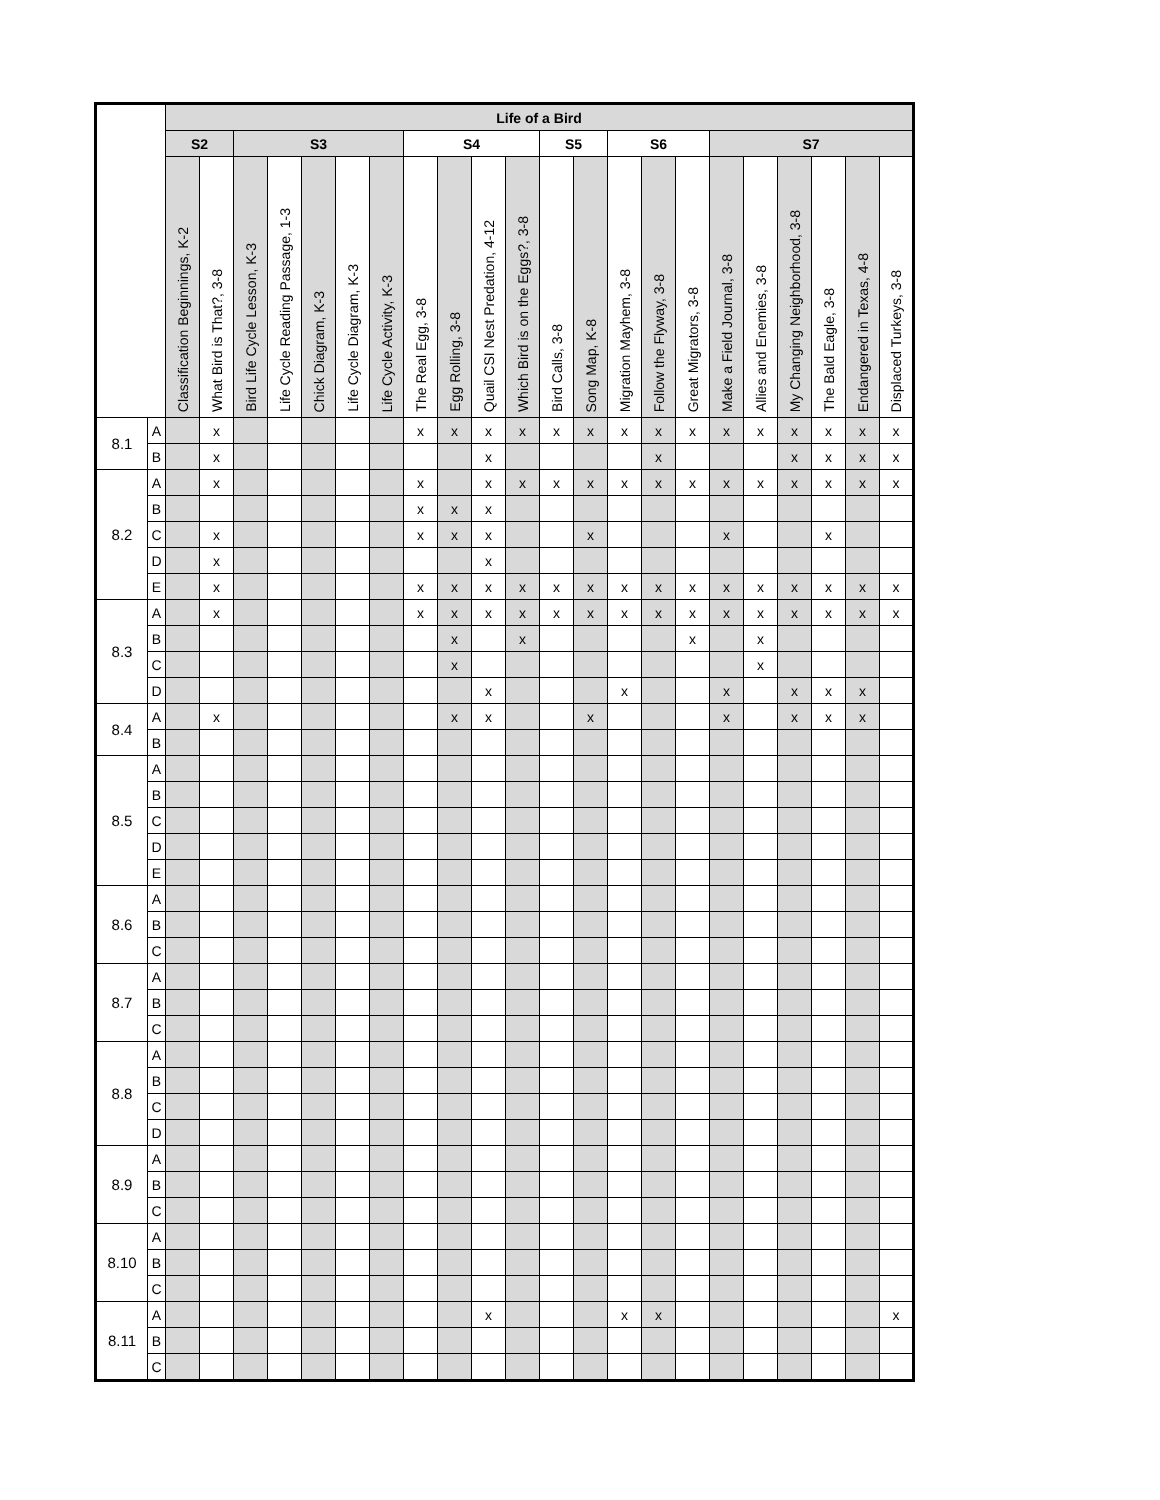| | | Life of a Bird | | | | | | | | | | | | | | | | | | | | | |
| --- | --- | --- | --- | --- | --- | --- | --- | --- | --- | --- | --- | --- | --- | --- | --- | --- | --- | --- | --- | --- | --- | --- | --- |
| | | S2 | | S3 | | | | | S4 | | | | S5 | | S6 | | | S7 | | | | | |
| | | Classification Beginnings, K-2 | What Bird is That?, 3-8 | Bird Life Cycle Lesson, K-3 | Life Cycle Reading Passage, 1-3 | Chick Diagram, K-3 | Life Cycle Diagram, K-3 | Life Cycle Activity, K-3 | The Real Egg, 3-8 | Egg Rolling, 3-8 | Quail CSI Nest Predation, 4-12 | Which Bird is on the Eggs?, 3-8 | Bird Calls, 3-8 | Song Map, K-8 | Migration Mayhem, 3-8 | Follow the Flyway, 3-8 | Great Migrators, 3-8 | Make a Field Journal, 3-8 | Allies and Enemies, 3-8 | My Changing Neighborhood, 3-8 | The Bald Eagle, 3-8 | Endangered in Texas, 4-8 | Displaced Turkeys, 3-8 |
| 8.1 | A | | x | | | | | | x | x | x | x | x | x | x | x | x | x | x | x | x | x | x |
| | B | | x | | | | | | | | x | | | | | x | | | | x | x | x | x |
| 8.2 | A | | x | | | | | | x | | x | x | x | x | x | x | x | x | x | x | x | x | x |
| | B | | | | | | | | x | x | x | | | | | | | | | | | | |
| | C | | x | | | | | | x | x | x | | | x | | | | x | | | x | | |
| | D | | x | | | | | | | | x | | | | | | | | | | | | |
| | E | | x | | | | | | x | x | x | x | x | x | x | x | x | x | x | x | x | x | x |
| 8.3 | A | | x | | | | | | x | x | x | x | x | x | x | x | x | x | x | x | x | x | x |
| | B | | | | | | | | | x | | x | | | | | x | | x | | | | |
| | C | | | | | | | | | x | | | | | | | | | x | | | | |
| | D | | | | | | | | | | x | | | | x | | | x | | x | x | x | |
| 8.4 | A | | x | | | | | | | x | x | | | x | | | | x | | x | x | x | |
| | B | | | | | | | | | | | | | | | | | | | | | | |
| 8.5 | A | | | | | | | | | | | | | | | | | | | | | | |
| | B | | | | | | | | | | | | | | | | | | | | | | |
| | C | | | | | | | | | | | | | | | | | | | | | | |
| | D | | | | | | | | | | | | | | | | | | | | | | |
| | E | | | | | | | | | | | | | | | | | | | | | | |
| 8.6 | A | | | | | | | | | | | | | | | | | | | | | | |
| | B | | | | | | | | | | | | | | | | | | | | | | |
| | C | | | | | | | | | | | | | | | | | | | | | | |
| 8.7 | A | | | | | | | | | | | | | | | | | | | | | | |
| | B | | | | | | | | | | | | | | | | | | | | | | |
| | C | | | | | | | | | | | | | | | | | | | | | | |
| 8.8 | A | | | | | | | | | | | | | | | | | | | | | | |
| | B | | | | | | | | | | | | | | | | | | | | | | |
| | C | | | | | | | | | | | | | | | | | | | | | | |
| | D | | | | | | | | | | | | | | | | | | | | | | |
| 8.9 | A | | | | | | | | | | | | | | | | | | | | | | |
| | B | | | | | | | | | | | | | | | | | | | | | | |
| | C | | | | | | | | | | | | | | | | | | | | | | |
| 8.10 | A | | | | | | | | | | | | | | | | | | | | | | |
| | B | | | | | | | | | | | | | | | | | | | | | | |
| | C | | | | | | | | | | | | | | | | | | | | | | |
| 8.11 | A | | | | | | | | | | x | | | | x | x | | | | | | | x |
| | B | | | | | | | | | | | | | | | | | | | | | | |
| | C | | | | | | | | | | | | | | | | | | | | | | |